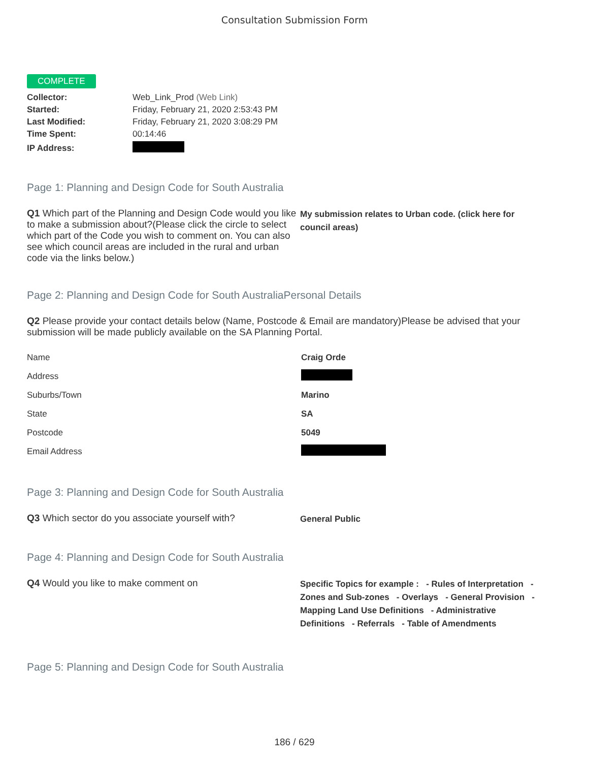Consultation Submission Form
COMPLETE
| Collector: | Web_Link_Prod (Web Link) |
| Started: | Friday, February 21, 2020 2:53:43 PM |
| Last Modified: | Friday, February 21, 2020 3:08:29 PM |
| Time Spent: | 00:14:46 |
| IP Address: | |
Page 1: Planning and Design Code for South Australia
Q1 Which part of the Planning and Design Code would you like to make a submission about?(Please click the circle to select which part of the Code you wish to comment on. You can also see which council areas are included in the rural and urban code via the links below.)
My submission relates to Urban code. (click here for council areas)
Page 2: Planning and Design Code for South AustraliaPersonal Details
Q2 Please provide your contact details below (Name, Postcode & Email are mandatory)Please be advised that your submission will be made publicly available on the SA Planning Portal.
| Name | Craig Orde |
| Address | |
| Suburbs/Town | Marino |
| State | SA |
| Postcode | 5049 |
| Email Address | |
Page 3: Planning and Design Code for South Australia
Q3 Which sector do you associate yourself with?
General Public
Page 4: Planning and Design Code for South Australia
Q4 Would you like to make comment on
Specific Topics for example : - Rules of Interpretation - Zones and Sub-zones - Overlays - General Provision - Mapping Land Use Definitions - Administrative Definitions - Referrals - Table of Amendments
Page 5: Planning and Design Code for South Australia
186 / 629